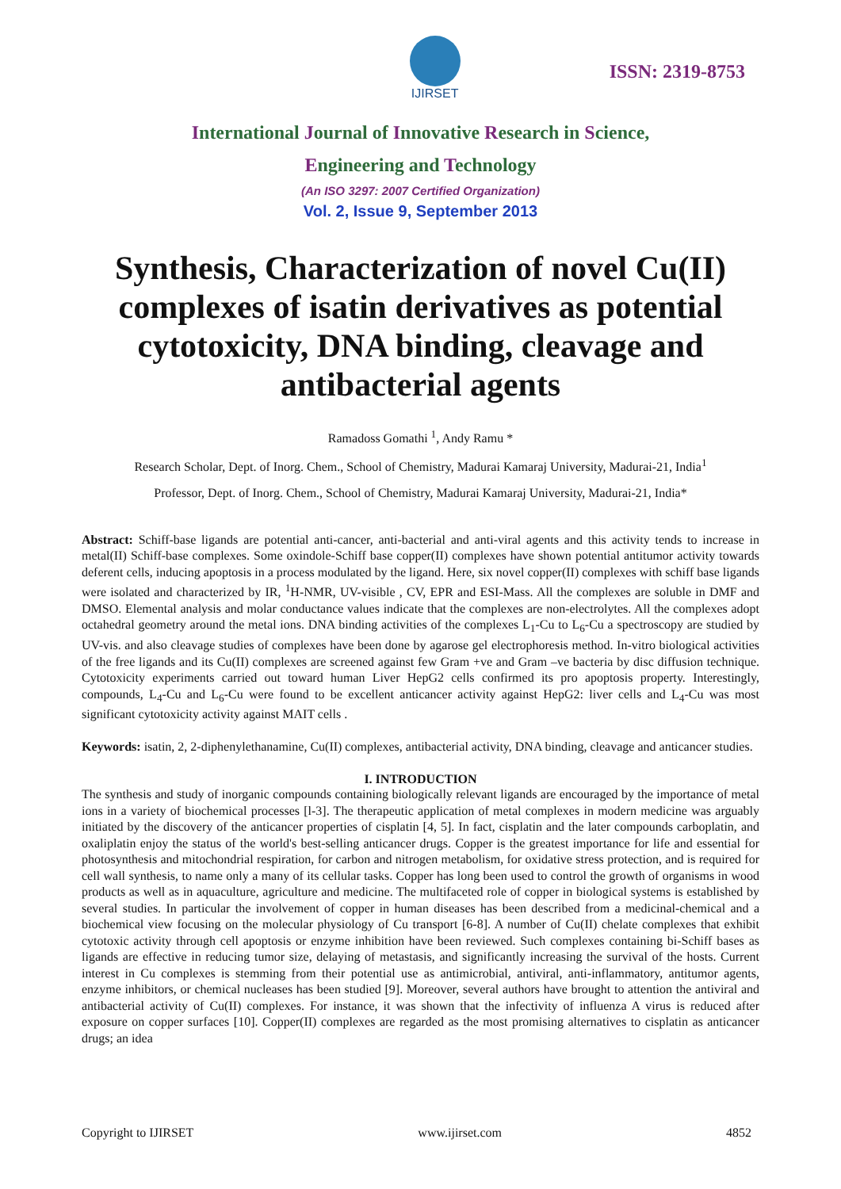IJIRSET
ISSN: 2319-8753
International Journal of Innovative Research in Science,
Engineering and Technology
(An ISO 3297: 2007 Certified Organization)
Vol. 2, Issue 9, September 2013
Synthesis, Characterization of novel Cu(II) complexes of isatin derivatives as potential cytotoxicity, DNA binding, cleavage and antibacterial agents
Ramadoss Gomathi <sup>1</sup>, Andy Ramu *
Research Scholar, Dept. of Inorg. Chem., School of Chemistry, Madurai Kamaraj University, Madurai-21, India<sup>1</sup>
Professor, Dept. of Inorg. Chem., School of Chemistry, Madurai Kamaraj University, Madurai-21, India*
Abstract: Schiff-base ligands are potential anti-cancer, anti-bacterial and anti-viral agents and this activity tends to increase in metal(II) Schiff-base complexes. Some oxindole-Schiff base copper(II) complexes have shown potential antitumor activity towards deferent cells, inducing apoptosis in a process modulated by the ligand. Here, six novel copper(II) complexes with schiff base ligands were isolated and characterized by IR, <sup>1</sup>H-NMR, UV-visible , CV, EPR and ESI-Mass. All the complexes are soluble in DMF and DMSO. Elemental analysis and molar conductance values indicate that the complexes are non-electrolytes. All the complexes adopt octahedral geometry around the metal ions. DNA binding activities of the complexes L<sub>1</sub>-Cu to L<sub>6</sub>-Cu a spectroscopy are studied by UV-vis. and also cleavage studies of complexes have been done by agarose gel electrophoresis method. In-vitro biological activities of the free ligands and its Cu(II) complexes are screened against few Gram +ve and Gram –ve bacteria by disc diffusion technique. Cytotoxicity experiments carried out toward human Liver HepG2 cells confirmed its pro apoptosis property. Interestingly, compounds, L<sub>4</sub>-Cu and L<sub>6</sub>-Cu were found to be excellent anticancer activity against HepG2: liver cells and L<sub>4</sub>-Cu was most significant cytotoxicity activity against MAIT cells .
Keywords: isatin, 2, 2-diphenylethanamine, Cu(II) complexes, antibacterial activity, DNA binding, cleavage and anticancer studies.
I. INTRODUCTION
The synthesis and study of inorganic compounds containing biologically relevant ligands are encouraged by the importance of metal ions in a variety of biochemical processes [l-3]. The therapeutic application of metal complexes in modern medicine was arguably initiated by the discovery of the anticancer properties of cisplatin [4, 5]. In fact, cisplatin and the later compounds carboplatin, and oxaliplatin enjoy the status of the world's best-selling anticancer drugs. Copper is the greatest importance for life and essential for photosynthesis and mitochondrial respiration, for carbon and nitrogen metabolism, for oxidative stress protection, and is required for cell wall synthesis, to name only a many of its cellular tasks. Copper has long been used to control the growth of organisms in wood products as well as in aquaculture, agriculture and medicine. The multifaceted role of copper in biological systems is established by several studies. In particular the involvement of copper in human diseases has been described from a medicinal-chemical and a biochemical view focusing on the molecular physiology of Cu transport [6-8]. A number of Cu(II) chelate complexes that exhibit cytotoxic activity through cell apoptosis or enzyme inhibition have been reviewed. Such complexes containing bi-Schiff bases as ligands are effective in reducing tumor size, delaying of metastasis, and significantly increasing the survival of the hosts. Current interest in Cu complexes is stemming from their potential use as antimicrobial, antiviral, anti-inflammatory, antitumor agents, enzyme inhibitors, or chemical nucleases has been studied [9]. Moreover, several authors have brought to attention the antiviral and antibacterial activity of Cu(II) complexes. For instance, it was shown that the infectivity of influenza A virus is reduced after exposure on copper surfaces [10]. Copper(II) complexes are regarded as the most promising alternatives to cisplatin as anticancer drugs; an idea
Copyright to IJIRSET www.ijirset.com 4852